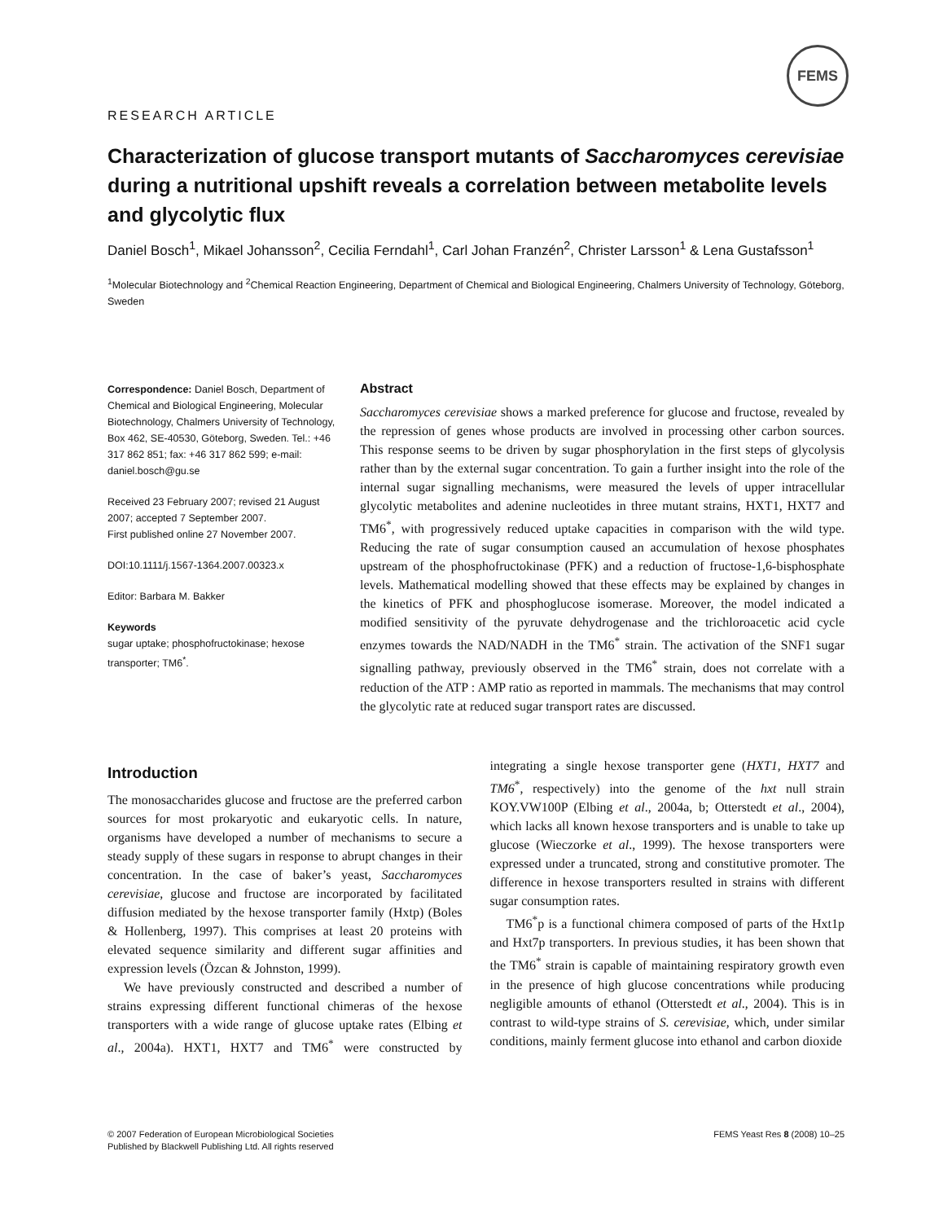FEMS
RESEARCH ARTICLE
Characterization of glucose transport mutants of Saccharomyces cerevisiae during a nutritional upshift reveals a correlation between metabolite levels and glycolytic flux
Daniel Bosch<sup>1</sup>, Mikael Johansson<sup>2</sup>, Cecilia Ferndahl<sup>1</sup>, Carl Johan Franzén<sup>2</sup>, Christer Larsson<sup>1</sup> & Lena Gustafsson<sup>1</sup>
<sup>1</sup> Molecular Biotechnology and <sup>2</sup>Chemical Reaction Engineering, Department of Chemical and Biological Engineering, Chalmers University of Technology, Göteborg, Sweden
Correspondence: Daniel Bosch, Department of Chemical and Biological Engineering, Molecular Biotechnology, Chalmers University of Technology, Box 462, SE-40530, Göteborg, Sweden. Tel.: +46 317 862 851; fax: +46 317 862 599; e-mail: daniel.bosch@gu.se
Received 23 February 2007; revised 21 August 2007; accepted 7 September 2007.
First published online 27 November 2007.
DOI:10.1111/j.1567-1364.2007.00323.x
Editor: Barbara M. Bakker
Keywords
sugar uptake; phosphofructokinase; hexose transporter; TM6<sup>*</sup>.
Abstract
Saccharomyces cerevisiae shows a marked preference for glucose and fructose, revealed by the repression of genes whose products are involved in processing other carbon sources. This response seems to be driven by sugar phosphorylation in the first steps of glycolysis rather than by the external sugar concentration. To gain a further insight into the role of the internal sugar signalling mechanisms, were measured the levels of upper intracellular glycolytic metabolites and adenine nucleotides in three mutant strains, HXT1, HXT7 and TM6<sup>*</sup>, with progressively reduced uptake capacities in comparison with the wild type. Reducing the rate of sugar consumption caused an accumulation of hexose phosphates upstream of the phosphofructokinase (PFK) and a reduction of fructose-1,6-bisphosphate levels. Mathematical modelling showed that these effects may be explained by changes in the kinetics of PFK and phosphoglucose isomerase. Moreover, the model indicated a modified sensitivity of the pyruvate dehydrogenase and the trichloroacetic acid cycle enzymes towards the NAD/NADH in the TM6<sup>*</sup> strain. The activation of the SNF1 sugar signalling pathway, previously observed in the TM6<sup>*</sup> strain, does not correlate with a reduction of the ATP : AMP ratio as reported in mammals. The mechanisms that may control the glycolytic rate at reduced sugar transport rates are discussed.
Introduction
The monosaccharides glucose and fructose are the preferred carbon sources for most prokaryotic and eukaryotic cells. In nature, organisms have developed a number of mechanisms to secure a steady supply of these sugars in response to abrupt changes in their concentration. In the case of baker’s yeast, Saccharomyces cerevisiae, glucose and fructose are incorporated by facilitated diffusion mediated by the hexose transporter family (Hxtp) (Boles & Hollenberg, 1997). This comprises at least 20 proteins with elevated sequence similarity and different sugar affinities and expression levels (Özcan & Johnston, 1999).
We have previously constructed and described a number of strains expressing different functional chimeras of the hexose transporters with a wide range of glucose uptake rates (Elbing et al., 2004a). HXT1, HXT7 and TM6<sup>*</sup> were constructed by integrating a single hexose transporter gene (HXT1, HXT7 and TM6<sup>*</sup>, respectively) into the genome of the hxt null strain KOY.VW100P (Elbing et al., 2004a, b; Otterstedt et al., 2004), which lacks all known hexose transporters and is unable to take up glucose (Wieczorke et al., 1999). The hexose transporters were expressed under a truncated, strong and constitutive promoter. The difference in hexose transporters resulted in strains with different sugar consumption rates.
TM6<sup>*</sup>p is a functional chimera composed of parts of the Hxt1p and Hxt7p transporters. In previous studies, it has been shown that the TM6<sup>*</sup> strain is capable of maintaining respiratory growth even in the presence of high glucose concentrations while producing negligible amounts of ethanol (Otterstedt et al., 2004). This is in contrast to wild-type strains of S. cerevisiae, which, under similar conditions, mainly ferment glucose into ethanol and carbon dioxide
© 2007 Federation of European Microbiological Societies
Published by Blackwell Publishing Ltd. All rights reserved
FEMS Yeast Res 8 (2008) 10–25